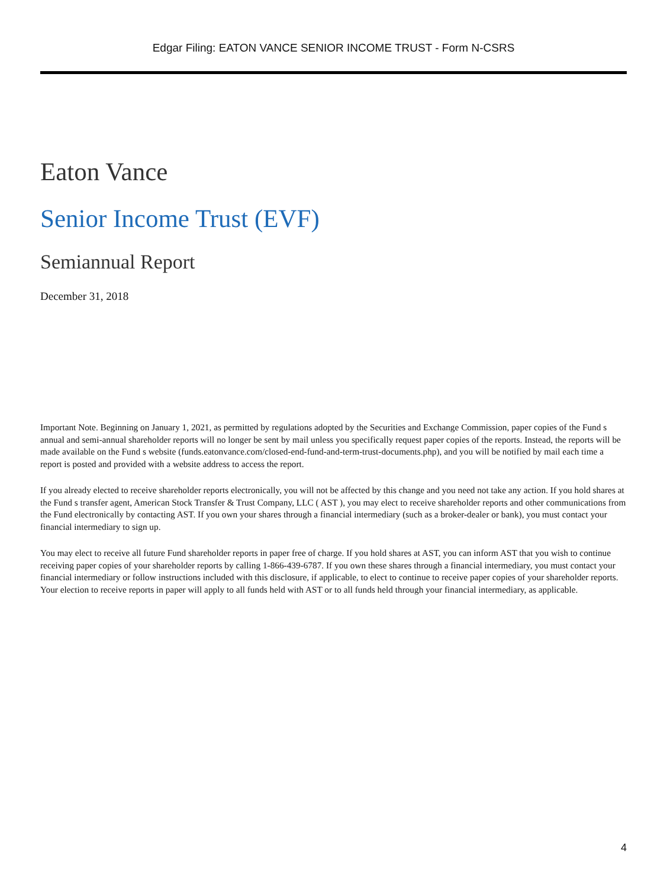Edgar Filing: EATON VANCE SENIOR INCOME TRUST - Form N-CSRS
Eaton Vance
Senior Income Trust (EVF)
Semiannual Report
December 31, 2018
Important Note. Beginning on January 1, 2021, as permitted by regulations adopted by the Securities and Exchange Commission, paper copies of the Fund s annual and semi-annual shareholder reports will no longer be sent by mail unless you specifically request paper copies of the reports. Instead, the reports will be made available on the Fund s website (funds.eatonvance.com/closed-end-fund-and-term-trust-documents.php), and you will be notified by mail each time a report is posted and provided with a website address to access the report.
If you already elected to receive shareholder reports electronically, you will not be affected by this change and you need not take any action. If you hold shares at the Fund s transfer agent, American Stock Transfer & Trust Company, LLC ( AST ), you may elect to receive shareholder reports and other communications from the Fund electronically by contacting AST. If you own your shares through a financial intermediary (such as a broker-dealer or bank), you must contact your financial intermediary to sign up.
You may elect to receive all future Fund shareholder reports in paper free of charge. If you hold shares at AST, you can inform AST that you wish to continue receiving paper copies of your shareholder reports by calling 1-866-439-6787. If you own these shares through a financial intermediary, you must contact your financial intermediary or follow instructions included with this disclosure, if applicable, to elect to continue to receive paper copies of your shareholder reports. Your election to receive reports in paper will apply to all funds held with AST or to all funds held through your financial intermediary, as applicable.
4